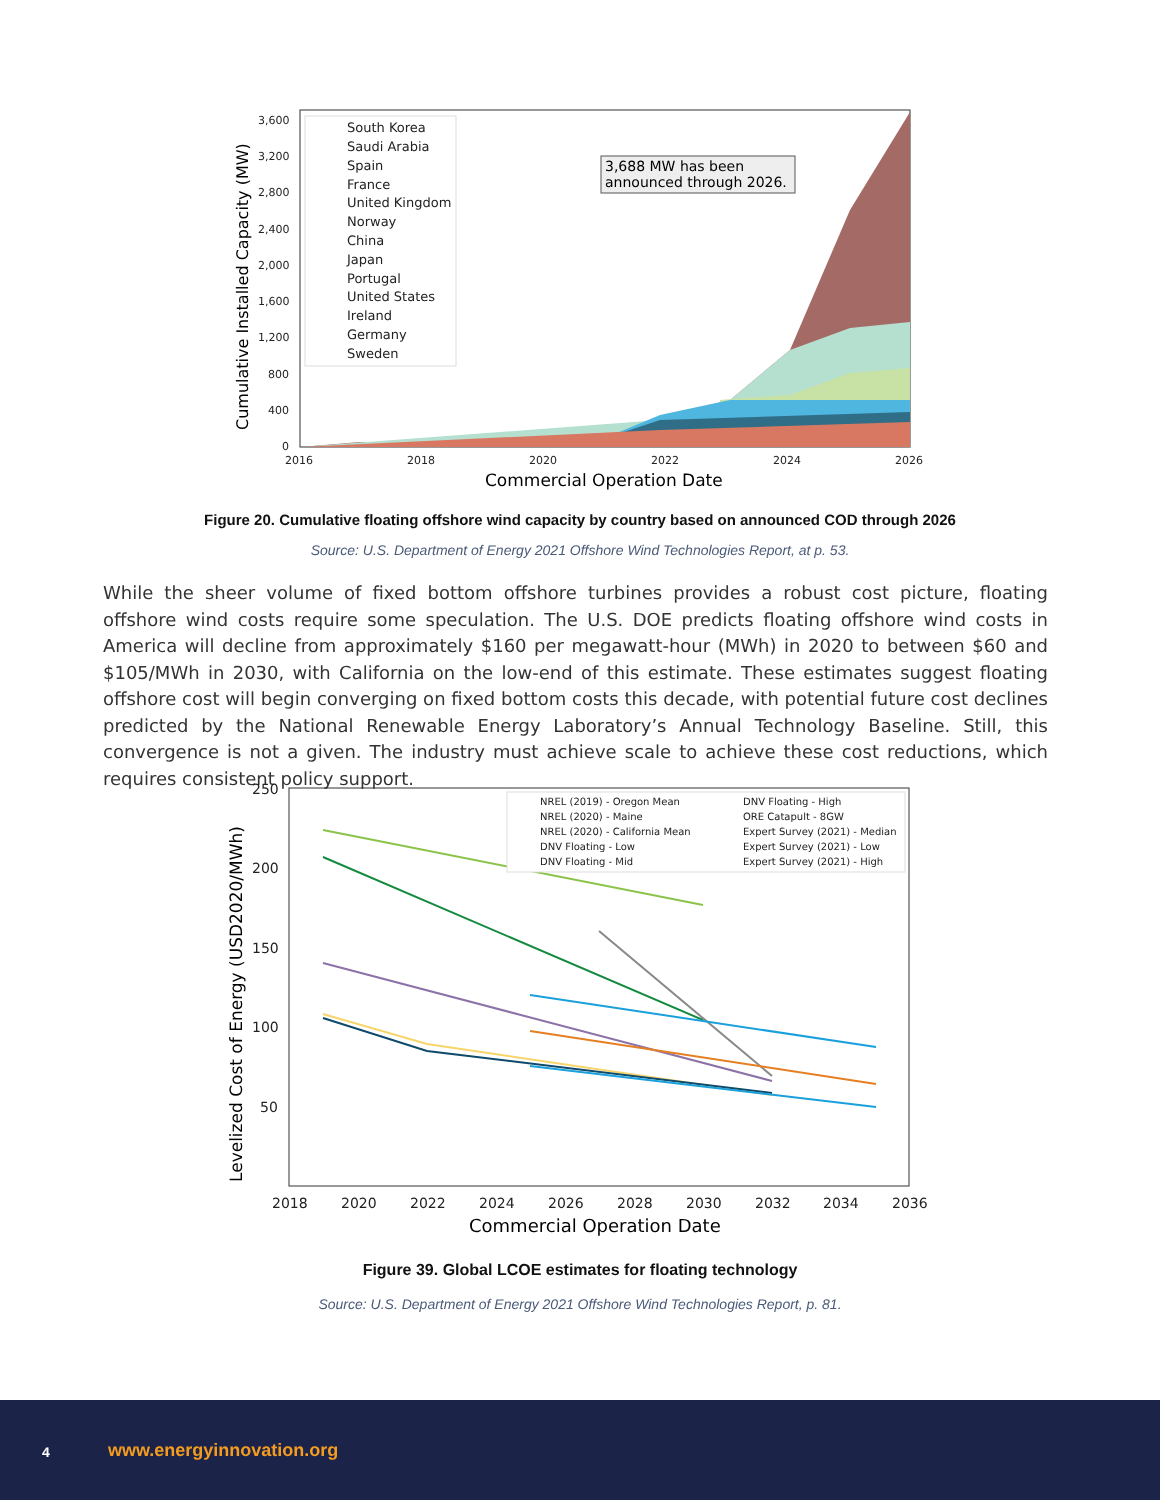3,600
3,200
2,800
2,400
2,000
1,600
1,200
800
400
0
2016
2018
2020
2022
2024
2026
Commercial Operation Date
Cumulative Installed Capacity (MW)
South Korea
Saudi Arabia
Spain
France
United Kingdom
Norway
China
Japan
Portugal
United States
Ireland
Germany
Sweden
3,688 MW has been
announced through 2026.
Figure 20. Cumulative floating offshore wind capacity by country based on announced COD through 2026
Source: U.S. Department of Energy 2021 Offshore Wind Technologies Report, at p. 53.
While the sheer volume of fixed bottom offshore turbines provides a robust cost picture, floating offshore wind costs require some speculation. The U.S. DOE predicts floating offshore wind costs in America will decline from approximately $160 per megawatt-hour (MWh) in 2020 to between $60 and $105/MWh in 2030, with California on the low-end of this estimate. These estimates suggest floating offshore cost will begin converging on fixed bottom costs this decade, with potential future cost declines predicted by the National Renewable Energy Laboratory’s Annual Technology Baseline. Still, this convergence is not a given. The industry must achieve scale to achieve these cost reductions, which requires consistent policy support.
250
200
150
100
50
2018
2020
2022
2024
2026
2028
2030
2032
2034
2036
Commercial Operation Date
Levelized Cost of Energy (USD2020/MWh)
NREL (2019) - Oregon Mean
NREL (2020) - Maine
NREL (2020) - California Mean
DNV Floating - Low
DNV Floating - Mid
DNV Floating - High
ORE Catapult - 8GW
Expert Survey (2021) - Median
Expert Survey (2021) - Low
Expert Survey (2021) - High
Figure 39. Global LCOE estimates for floating technology
Source: U.S. Department of Energy 2021 Offshore Wind Technologies Report, p. 81.
4 www.energyinnovation.org